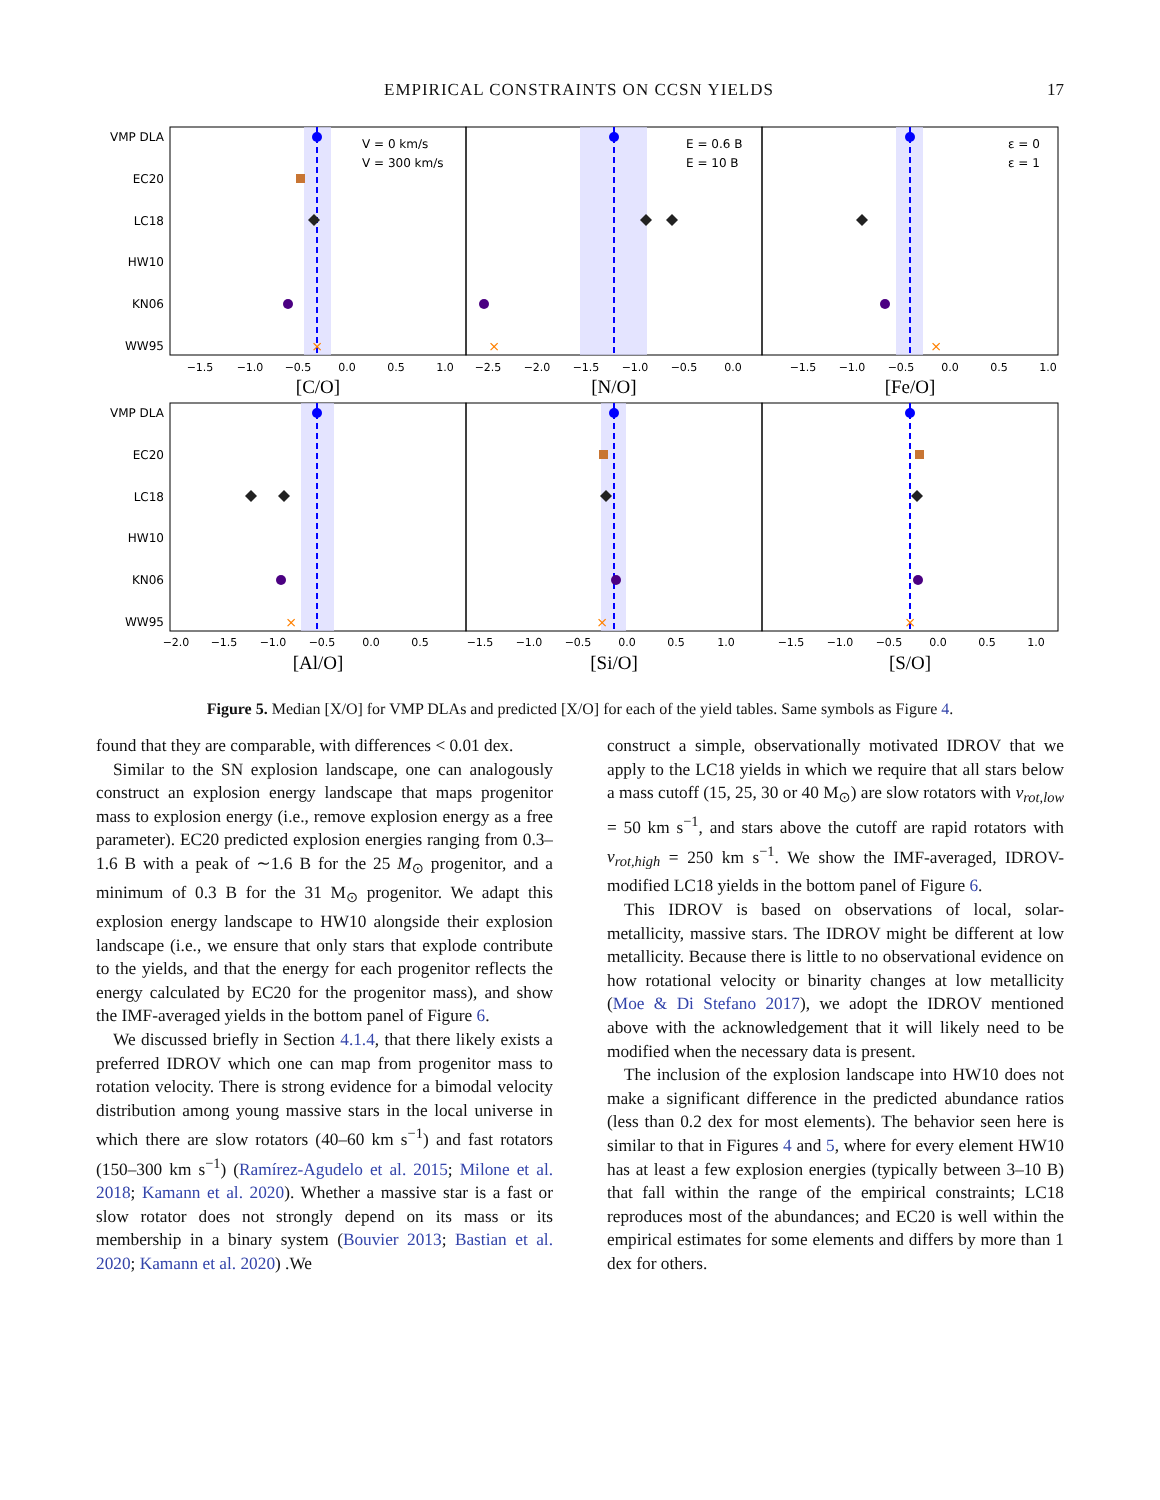EMPIRICAL CONSTRAINTS ON CCSN YIELDS 17
VMP DLA
EC20
LC18
HW10
KN06
WW95
VMP DLA
EC20
LC18
HW10
KN06
WW95
−1.5
−1.0
−0.5
0.0
0.5
1.0
−2.5
−2.0
−1.5
−1.0
−0.5
0.0
−1.5
−1.0
−0.5
0.0
0.5
1.0
−2.0
−1.5
−1.0
−0.5
0.0
0.5
−1.5
−1.0
−0.5
0.0
0.5
1.0
−1.5
−1.0
−0.5
0.0
0.5
1.0
[C/O]
[N/O]
[Fe/O]
[Al/O]
[Si/O]
[S/O]
V = 0 km/s
V = 300 km/s
E = 0.6 B
E = 10 B
ε = 0
ε = 1
×
×
×
×
×
×
Figure 5. Median [X/O] for VMP DLAs and predicted [X/O] for each of the yield tables. Same symbols as Figure 4.
found that they are comparable, with differences < 0.01 dex.
Similar to the SN explosion landscape, one can analogously construct an explosion energy landscape that maps progenitor mass to explosion energy (i.e., remove explosion energy as a free parameter). EC20 predicted explosion energies ranging from 0.3–1.6 B with a peak of ∼1.6 B for the 25 M<sub>⊙</sub> progenitor, and a minimum of 0.3 B for the 31 M<sub>⊙</sub> progenitor. We adapt this explosion energy landscape to HW10 alongside their explosion landscape (i.e., we ensure that only stars that explode contribute to the yields, and that the energy for each progenitor reflects the energy calculated by EC20 for the progenitor mass), and show the IMF-averaged yields in the bottom panel of Figure 6.
We discussed briefly in Section 4.1.4, that there likely exists a preferred IDROV which one can map from progenitor mass to rotation velocity. There is strong evidence for a bimodal velocity distribution among young massive stars in the local universe in which there are slow rotators (40–60 km s<sup>−1</sup>) and fast rotators (150–300 km s<sup>−1</sup>) (Ramírez-Agudelo et al. 2015; Milone et al. 2018; Kamann et al. 2020). Whether a massive star is a fast or slow rotator does not strongly depend on its mass or its membership in a binary system (Bouvier 2013; Bastian et al. 2020; Kamann et al. 2020) .We
construct a simple, observationally motivated IDROV that we apply to the LC18 yields in which we require that all stars below a mass cutoff (15, 25, 30 or 40 M<sub>⊙</sub>) are slow rotators with v<sub>rot,low</sub> = 50 km s<sup>−1</sup>, and stars above the cutoff are rapid rotators with v<sub>rot,high</sub> = 250 km s<sup>−1</sup>. We show the IMF-averaged, IDROV-modified LC18 yields in the bottom panel of Figure 6.
This IDROV is based on observations of local, solar-metallicity, massive stars. The IDROV might be different at low metallicity. Because there is little to no observational evidence on how rotational velocity or binarity changes at low metallicity (Moe & Di Stefano 2017), we adopt the IDROV mentioned above with the acknowledgement that it will likely need to be modified when the necessary data is present.
The inclusion of the explosion landscape into HW10 does not make a significant difference in the predicted abundance ratios (less than 0.2 dex for most elements). The behavior seen here is similar to that in Figures 4 and 5, where for every element HW10 has at least a few explosion energies (typically between 3–10 B) that fall within the range of the empirical constraints; LC18 reproduces most of the abundances; and EC20 is well within the empirical estimates for some elements and differs by more than 1 dex for others.